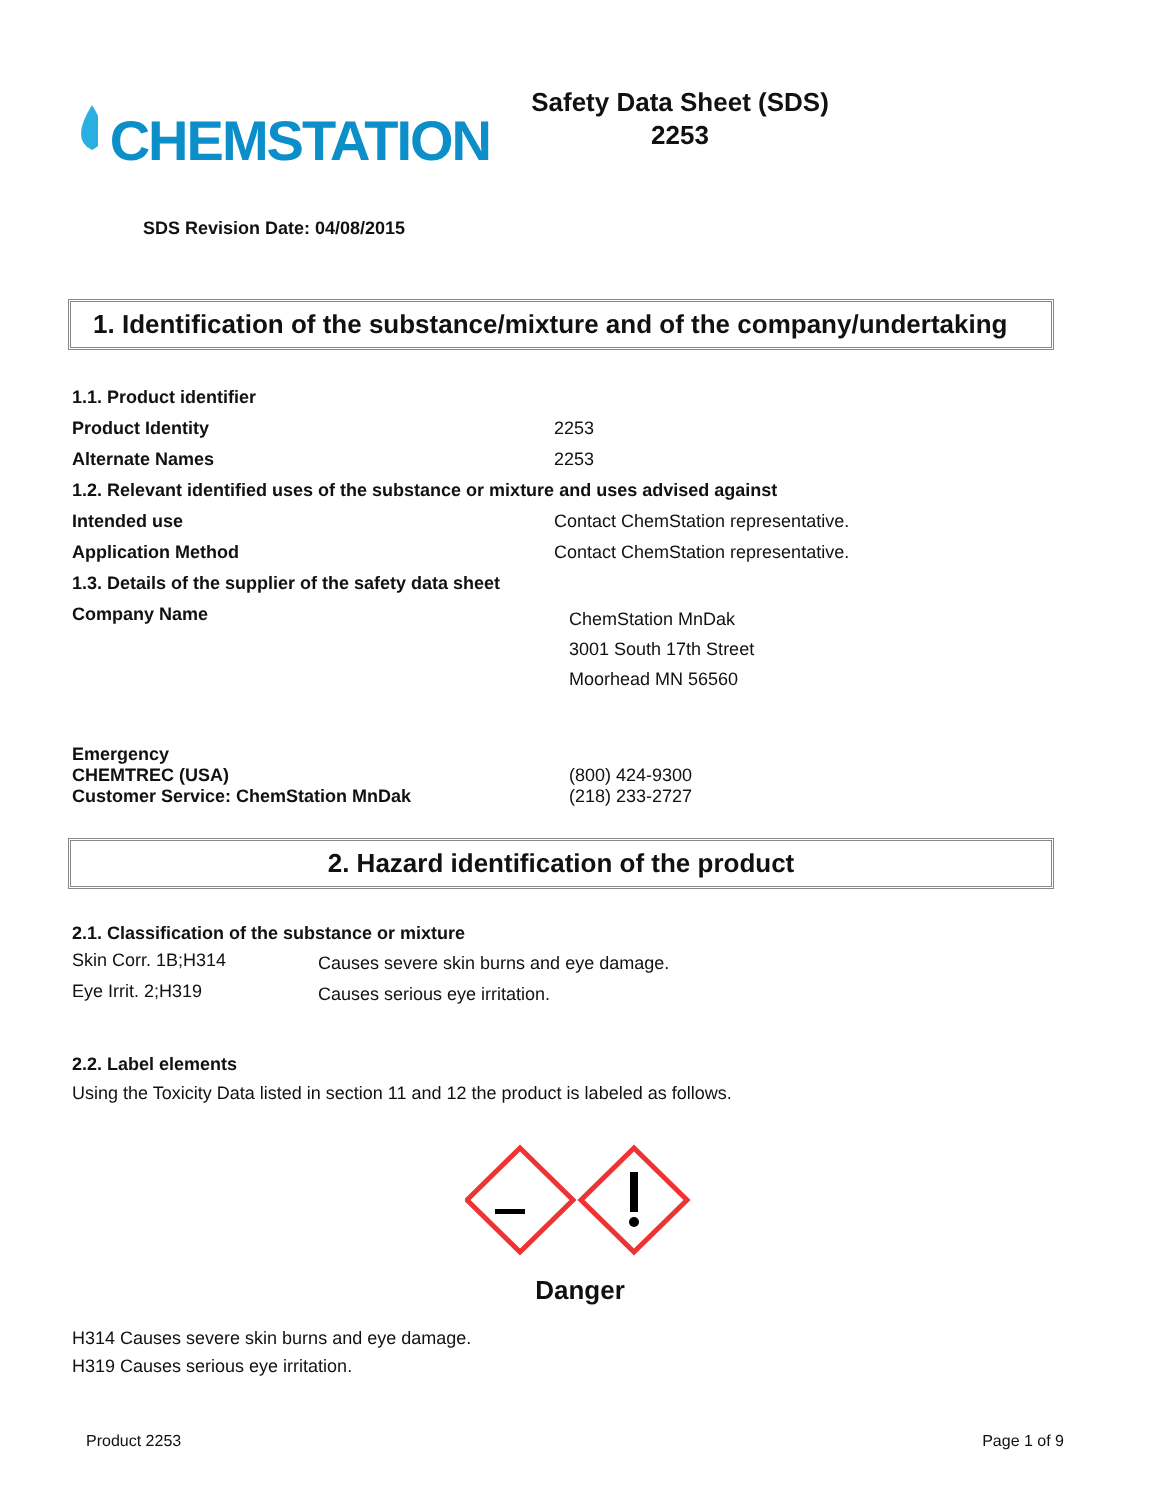CHEMSTATION
Safety Data Sheet (SDS)
2253
SDS Revision Date: 04/08/2015
1. Identification of the substance/mixture and of the company/undertaking
| 1.1. Product identifier | |
| Product Identity | 2253 |
| Alternate Names | 2253 |
| 1.2. Relevant identified uses of the substance or mixture and uses advised against | |
| Intended use | Contact ChemStation representative. |
| Application Method | Contact ChemStation representative. |
| 1.3. Details of the supplier of the safety data sheet | |
| Company Name | ChemStation MnDak 3001 South 17th Street Moorhead MN 56560 |
| Emergency CHEMTREC (USA) Customer Service: ChemStation MnDak | (800) 424-9300 (218) 233-2727 |
2. Hazard identification of the product
2.1. Classification of the substance or mixture
| Skin Corr. 1B;H314 | Causes severe skin burns and eye damage. |
| Eye Irrit. 2;H319 | Causes serious eye irritation. |
2.2. Label elements
Using the Toxicity Data listed in section 11 and 12 the product is labeled as follows.
Danger
H314 Causes severe skin burns and eye damage.
H319 Causes serious eye irritation.
Product 2253 Page 1 of 9